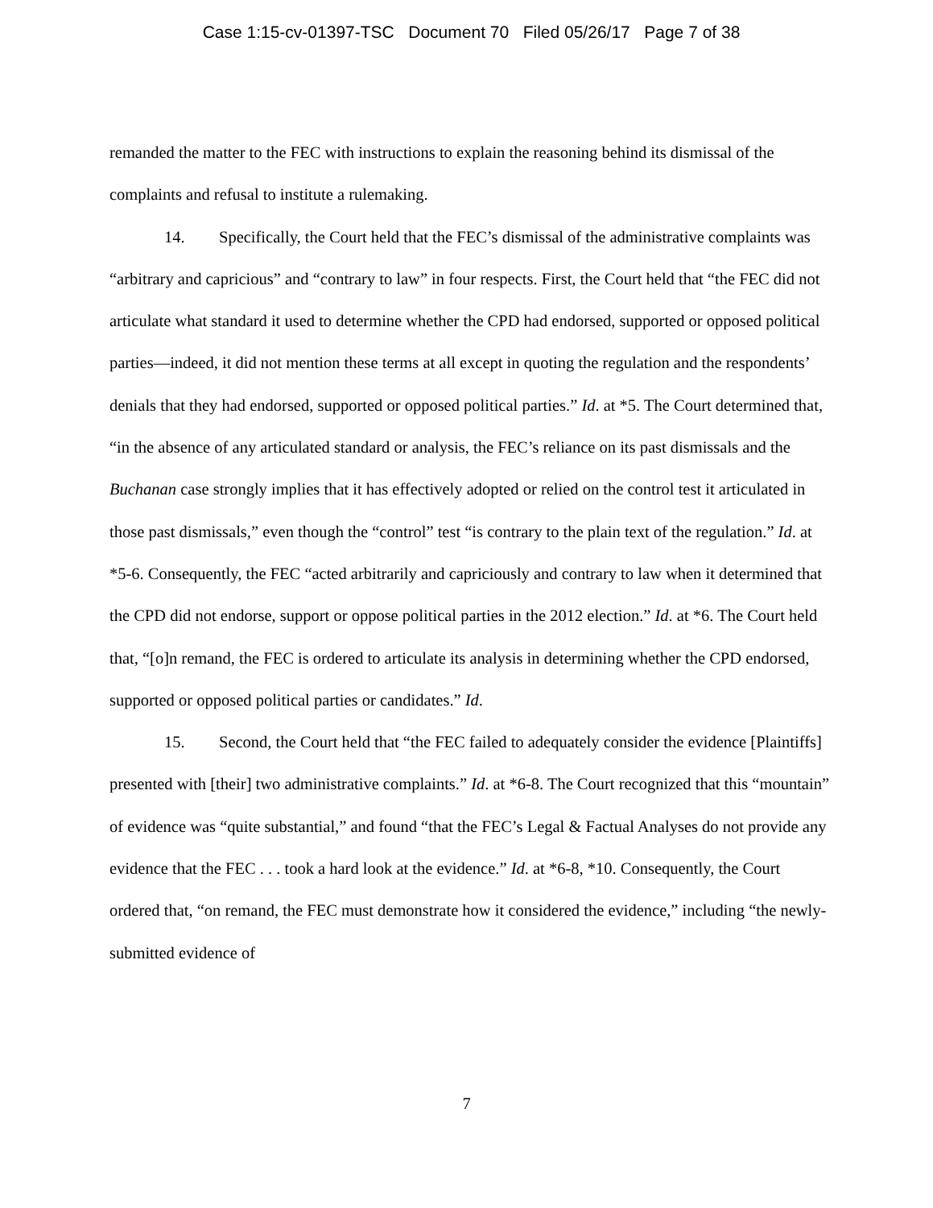Case 1:15-cv-01397-TSC Document 70 Filed 05/26/17 Page 7 of 38
remanded the matter to the FEC with instructions to explain the reasoning behind its dismissal of the complaints and refusal to institute a rulemaking.
14. Specifically, the Court held that the FEC’s dismissal of the administrative complaints was “arbitrary and capricious” and “contrary to law” in four respects. First, the Court held that “the FEC did not articulate what standard it used to determine whether the CPD had endorsed, supported or opposed political parties—indeed, it did not mention these terms at all except in quoting the regulation and the respondents’ denials that they had endorsed, supported or opposed political parties.” Id. at *5. The Court determined that, “in the absence of any articulated standard or analysis, the FEC’s reliance on its past dismissals and the Buchanan case strongly implies that it has effectively adopted or relied on the control test it articulated in those past dismissals,” even though the “control” test “is contrary to the plain text of the regulation.” Id. at *5-6. Consequently, the FEC “acted arbitrarily and capriciously and contrary to law when it determined that the CPD did not endorse, support or oppose political parties in the 2012 election.” Id. at *6. The Court held that, “[o]n remand, the FEC is ordered to articulate its analysis in determining whether the CPD endorsed, supported or opposed political parties or candidates.” Id.
15. Second, the Court held that “the FEC failed to adequately consider the evidence [Plaintiffs] presented with [their] two administrative complaints.” Id. at *6-8. The Court recognized that this “mountain” of evidence was “quite substantial,” and found “that the FEC’s Legal & Factual Analyses do not provide any evidence that the FEC . . . took a hard look at the evidence.” Id. at *6-8, *10. Consequently, the Court ordered that, “on remand, the FEC must demonstrate how it considered the evidence,” including “the newly-submitted evidence of
7